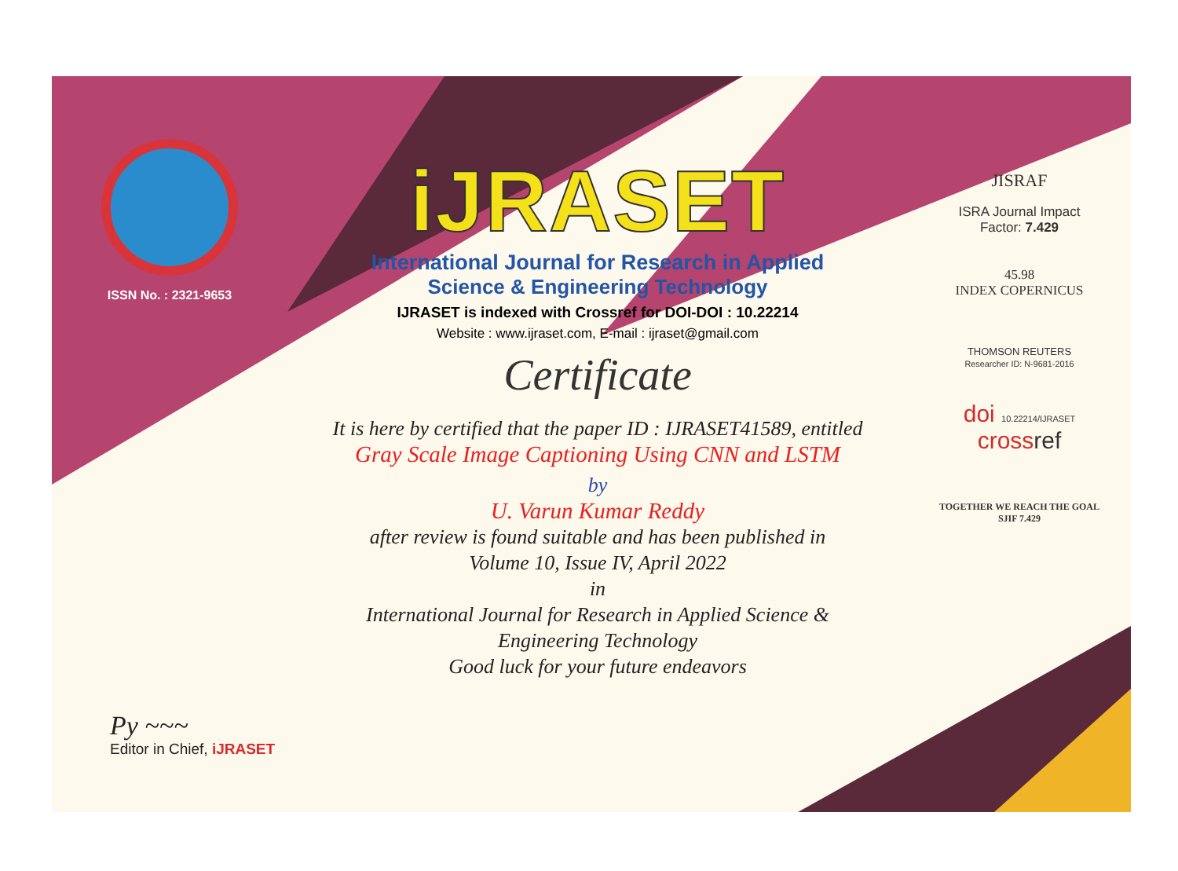ISSN No. : 2321-9653
Py ~~~
Editor in Chief, iJRASET
iJRASET
International Journal for Research in Applied
Science & Engineering Technology
IJRASET is indexed with Crossref for DOI-DOI : 10.22214
Website : www.ijraset.com, E-mail : ijraset@gmail.com
Certificate
It is here by certified that the paper ID : IJRASET41589, entitled
Gray Scale Image Captioning Using CNN and LSTM
by
U. Varun Kumar Reddy
after review is found suitable and has been published in
Volume 10, Issue IV, April 2022
in
International Journal for Research in Applied Science &
Engineering Technology
Good luck for your future endeavors
JISRAF
ISRA Journal Impact
Factor: 7.429
45.98
INDEX COPERNICUS
THOMSON REUTERS
Researcher ID: N-9681-2016
doi 10.22214/IJRASET
crossref
TOGETHER WE REACH THE GOAL
SJIF 7.429